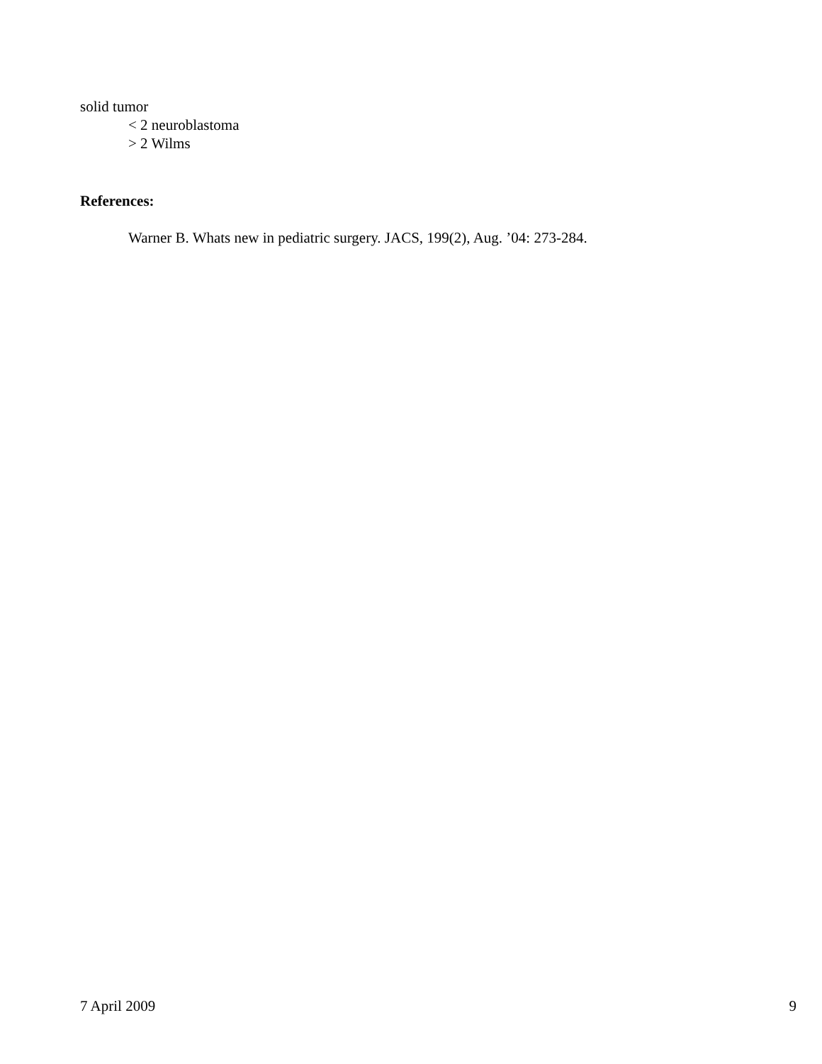solid tumor
< 2 neuroblastoma
> 2 Wilms
References:
Warner B. Whats new in pediatric surgery. JACS, 199(2), Aug. ’04: 273-284.
7 April 2009 9